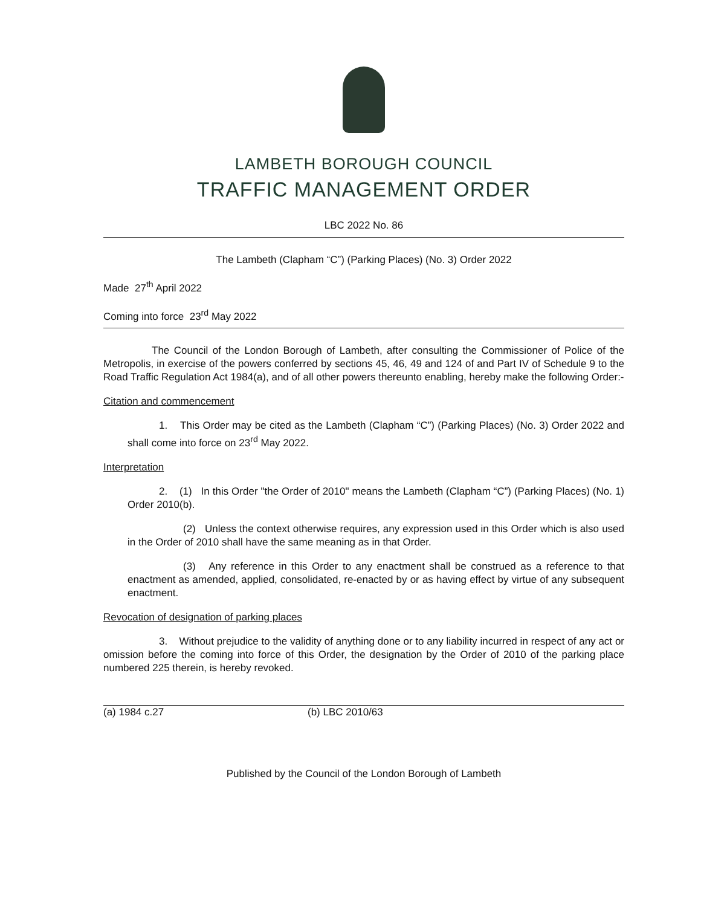LAMBETH BOROUGH COUNCIL
TRAFFIC MANAGEMENT ORDER
LBC 2022 No. 86
The Lambeth (Clapham “C”) (Parking Places) (No. 3) Order 2022
Made 27<sup>th</sup> April 2022
Coming into force 23<sup>rd</sup> May 2022
The Council of the London Borough of Lambeth, after consulting the Commissioner of Police of the Metropolis, in exercise of the powers conferred by sections 45, 46, 49 and 124 of and Part IV of Schedule 9 to the Road Traffic Regulation Act 1984(a), and of all other powers thereunto enabling, hereby make the following Order:-
Citation and commencement
1. This Order may be cited as the Lambeth (Clapham “C”) (Parking Places) (No. 3) Order 2022 and shall come into force on 23<sup>rd</sup> May 2022.
Interpretation
2. (1) In this Order "the Order of 2010" means the Lambeth (Clapham “C”) (Parking Places) (No. 1) Order 2010(b).
(2) Unless the context otherwise requires, any expression used in this Order which is also used in the Order of 2010 shall have the same meaning as in that Order.
(3) Any reference in this Order to any enactment shall be construed as a reference to that enactment as amended, applied, consolidated, re-enacted by or as having effect by virtue of any subsequent enactment.
Revocation of designation of parking places
3. Without prejudice to the validity of anything done or to any liability incurred in respect of any act or omission before the coming into force of this Order, the designation by the Order of 2010 of the parking place numbered 225 therein, is hereby revoked.
(a) 1984 c.27 (b) LBC 2010/63
Published by the Council of the London Borough of Lambeth